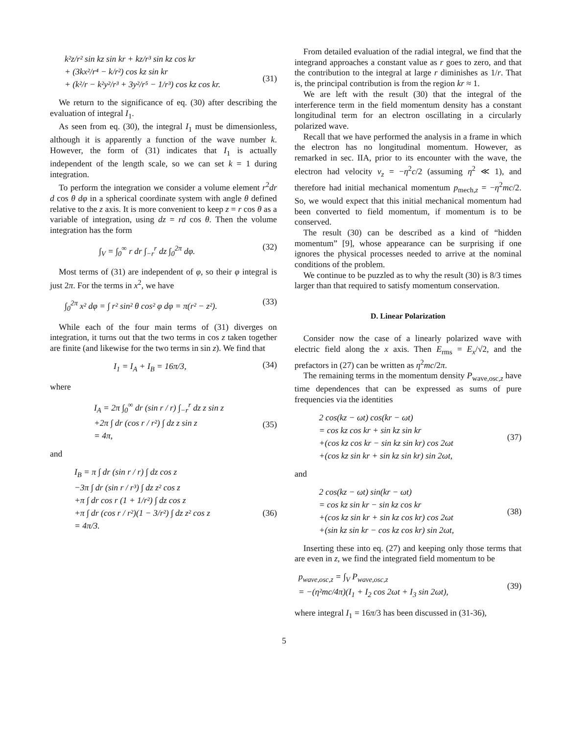k²z/r² sin kz sin kr + kz/r³ sin kz cos kr
+ (3kx²/r⁴ − k/r²) cos kz sin kr
+ (k²/r − k²y²/r³ + 3y²/r⁵ − 1/r³) cos kz cos kr.
(31)
We return to the significance of eq. (30) after describing the evaluation of integral I<sub>1</sub>.
As seen from eq. (30), the integral I<sub>1</sub> must be dimensionless, although it is apparently a function of the wave number k. However, the form of (31) indicates that I<sub>1</sub> is actually independent of the length scale, so we can set k = 1 during integration.
To perform the integration we consider a volume element r<sup>2</sup>dr d cos θ dφ in a spherical coordinate system with angle θ defined relative to the z axis. It is more convenient to keep z = r cos θ as a variable of integration, using dz = rd cos θ. Then the volume integration has the form
∫<sub>V</sub> = ∫<sub>0</sub><sup>∞</sup> r dr ∫<sub>−r</sub><sup>r</sup> dz ∫<sub>0</sub><sup>2π</sup> dφ.
(32)
Most terms of (31) are independent of φ, so their φ integral is just 2π. For the terms in x<sup>2</sup>, we have
∫<sub>0</sub><sup>2π</sup> x² dφ = ∫ r² sin² θ cos² φ dφ = π(r² − z²).
(33)
While each of the four main terms of (31) diverges on integration, it turns out that the two terms in cos z taken together are finite (and likewise for the two terms in sin z). We find that
I<sub>1</sub> = I<sub>A</sub> + I<sub>B</sub> = 16π/3,
(34)
where
I<sub>A</sub> = 2π ∫<sub>0</sub><sup>∞</sup> dr (sin r / r) ∫<sub>−r</sub><sup>r</sup> dz z sin z
+2π ∫ dr (cos r / r²) ∫ dz z sin z
= 4π,
(35)
and
I<sub>B</sub> = π ∫ dr (sin r / r) ∫ dz cos z
−3π ∫ dr (sin r / r³) ∫ dz z² cos z
+π ∫ dr cos r (1 + 1/r²) ∫ dz cos z
+π ∫ dr (cos r / r²)(1 − 3/r²) ∫ dz z² cos z
= 4π/3.
(36)
From detailed evaluation of the radial integral, we find that the integrand approaches a constant value as r goes to zero, and that the contribution to the integral at large r diminishes as 1/r. That is, the principal contribution is from the region kr ≈ 1.
We are left with the result (30) that the integral of the interference term in the field momentum density has a constant longitudinal term for an electron oscillating in a circularly polarized wave.
Recall that we have performed the analysis in a frame in which the electron has no longitudinal momentum. However, as remarked in sec. IIA, prior to its encounter with the wave, the electron had velocity v<sub>z</sub> = −η<sup>2</sup>c/2 (assuming η<sup>2</sup> ≪ 1), and therefore had initial mechanical momentum p<sub>mech,z</sub> = −η<sup>2</sup>mc/2. So, we would expect that this initial mechanical momentum had been converted to field momentum, if momentum is to be conserved.
The result (30) can be described as a kind of “hidden momentum” [9], whose appearance can be surprising if one ignores the physical processes needed to arrive at the nominal conditions of the problem.
We continue to be puzzled as to why the result (30) is 8/3 times larger than that required to satisfy momentum conservation.
D. Linear Polarization
Consider now the case of a linearly polarized wave with electric field along the x axis. Then E<sub>rms</sub> = E<sub>x</sub>/√2, and the prefactors in (27) can be written as η<sup>2</sup>mc/2π.
The remaining terms in the momentum density P<sub>wave,osc,z</sub> have time dependences that can be expressed as sums of pure frequencies via the identities
2 cos(kz − ωt) cos(kr − ωt)
= cos kz cos kr + sin kz sin kr
+(cos kz cos kr − sin kz sin kr) cos 2ωt
+(cos kz sin kr + sin kz sin kr) sin 2ωt,
(37)
and
2 cos(kz − ωt) sin(kr − ωt)
= cos kz sin kr − sin kz cos kr
+(cos kz sin kr + sin kz cos kr) cos 2ωt
+(sin kz sin kr − cos kz cos kr) sin 2ωt,
(38)
Inserting these into eq. (27) and keeping only those terms that are even in z, we find the integrated field momentum to be
p<sub>wave,osc,z</sub> = ∫<sub>V</sub> P<sub>wave,osc,z</sub>
= −(η²mc/4π)(I<sub>1</sub> + I<sub>2</sub> cos 2ωt + I<sub>3</sub> sin 2ωt),
(39)
where integral I<sub>1</sub> = 16π/3 has been discussed in (31-36),
5